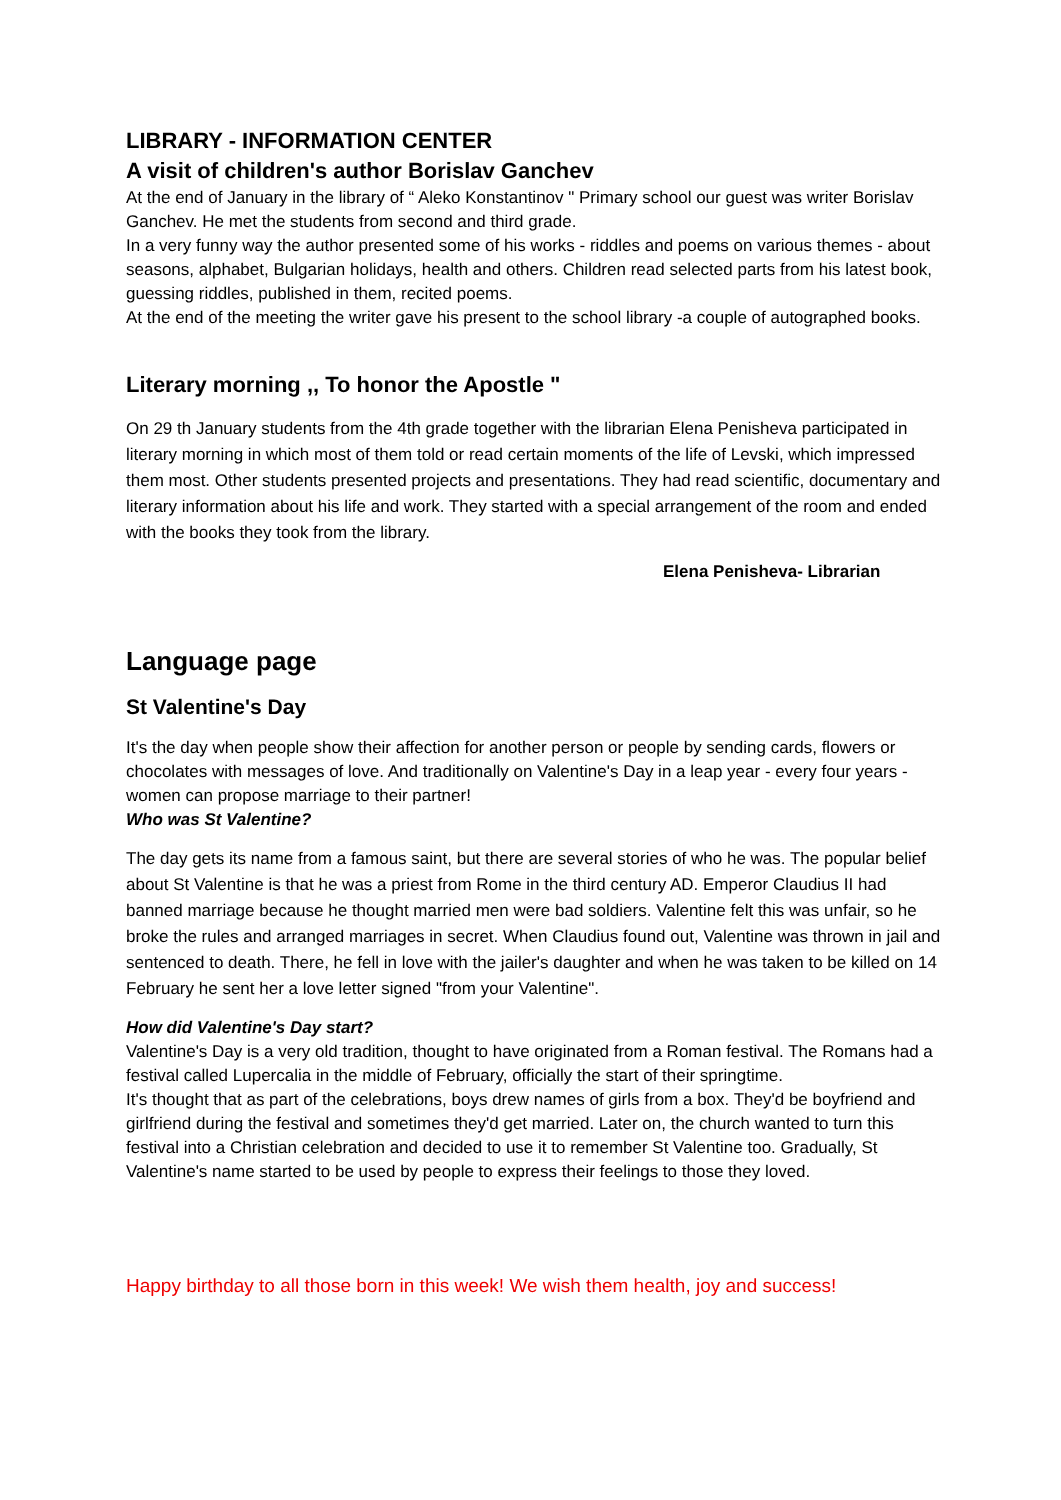LIBRARY - INFORMATION CENTER
A visit of children's author Borislav Ganchev
At the end of January in the library of “ Aleko Konstantinov " Primary school our guest was writer Borislav Ganchev. He met the students from second and third grade.
In a very funny way the author presented some of his works - riddles and poems on various themes - about seasons, alphabet, Bulgarian holidays, health and others. Children read selected parts from his latest book, guessing riddles, published in them, recited poems.
At the end of the meeting the writer gave his present to the school library -a couple of autographed books.
Literary morning ,, To honor the Apostle "
On 29 th January students from the 4th grade together with the librarian Elena Penisheva participated in literary morning in which most of them told or read certain moments of the life of Levski, which impressed them most. Other students presented projects and presentations. They had read scientific, documentary and literary information about his life and work. They started with a special arrangement of the room and ended with the books they took from the library.
Elena Penisheva- Librarian
Language page
St Valentine's Day
It's the day when people show their affection for another person or people by sending cards, flowers or chocolates with messages of love. And traditionally on Valentine's Day in a leap year - every four years - women can propose marriage to their partner!
Who was St Valentine?
The day gets its name from a famous saint, but there are several stories of who he was. The popular belief about St Valentine is that he was a priest from Rome in the third century AD. Emperor Claudius II had banned marriage because he thought married men were bad soldiers. Valentine felt this was unfair, so he broke the rules and arranged marriages in secret. When Claudius found out, Valentine was thrown in jail and sentenced to death. There, he fell in love with the jailer's daughter and when he was taken to be killed on 14 February he sent her a love letter signed "from your Valentine".
How did Valentine's Day start?
Valentine's Day is a very old tradition, thought to have originated from a Roman festival. The Romans had a festival called Lupercalia in the middle of February, officially the start of their springtime.
It's thought that as part of the celebrations, boys drew names of girls from a box. They'd be boyfriend and girlfriend during the festival and sometimes they'd get married. Later on, the church wanted to turn this festival into a Christian celebration and decided to use it to remember St Valentine too. Gradually, St Valentine's name started to be used by people to express their feelings to those they loved.
Happy birthday to all those born in this week! We wish them health, joy and success!